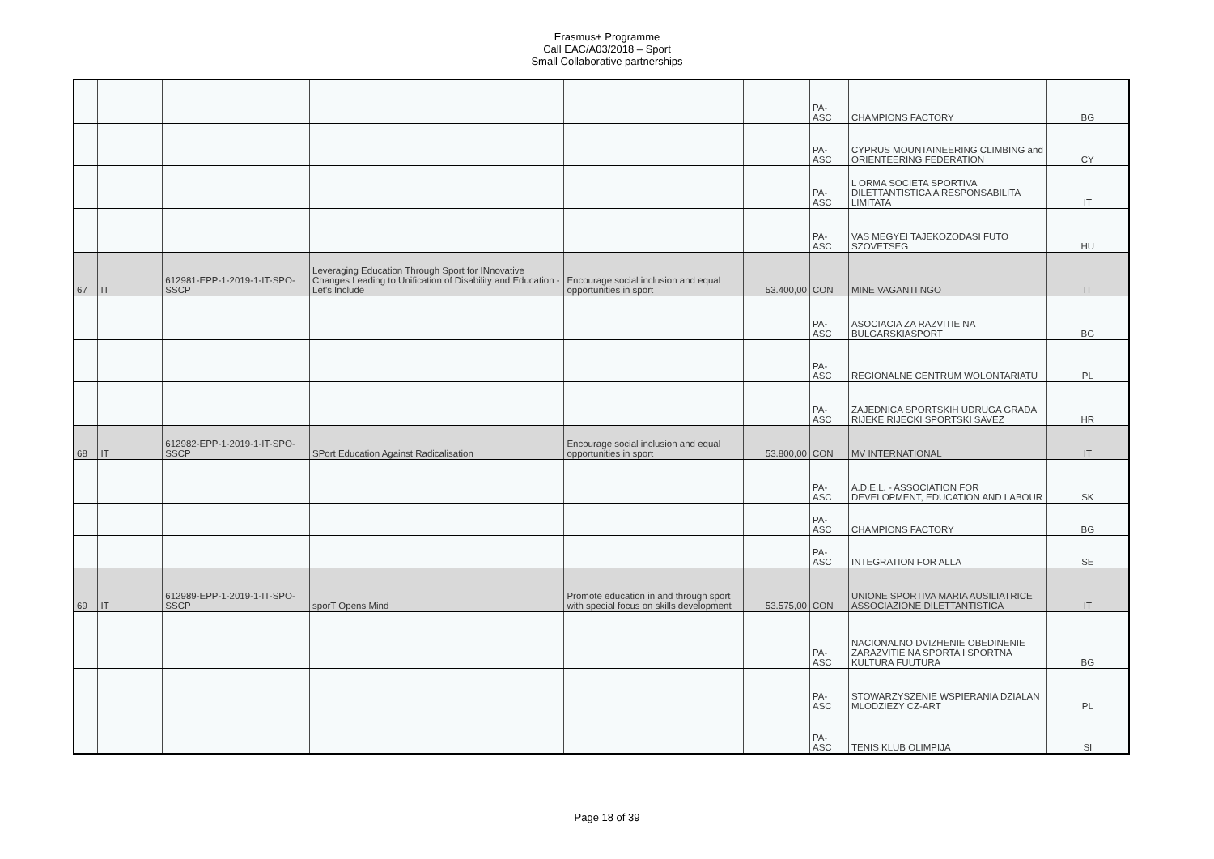Erasmus+ Programme
Call EAC/A03/2018 – Sport
Small Collaborative partnerships
| | | | | | | PA-ASC | CHAMPIONS FACTORY | BG |
| | | | | | | PA-ASC | CYPRUS MOUNTAINEERING CLIMBING and ORIENTEERING FEDERATION | CY |
| | | | | | | PA-ASC | L ORMA SOCIETA SPORTIVA DILETTANTISTICA A RESPONSABILITA LIMITATA | IT |
| | | | | | | PA-ASC | VAS MEGYEI TAJEKOZODASI FUTO SZOVETSEG | HU |
| 67 | IT | 612981-EPP-1-2019-1-IT-SPO-SSCP | Leveraging Education Through Sport for INnovative Changes Leading to Unification of Disability and Education - Let's Include | Encourage social inclusion and equal opportunities in sport | 53.400,00 | CON | MINE VAGANTI NGO | IT |
| | | | | | | PA-ASC | ASOCIACIA ZA RAZVITIE NA BULGARSKIASPORT | BG |
| | | | | | | PA-ASC | REGIONALNE CENTRUM WOLONTARIATU | PL |
| | | | | | | PA-ASC | ZAJEDNICA SPORTSKIH UDRUGA GRADA RIJEKE RIJECKI SPORTSKI SAVEZ | HR |
| 68 | IT | 612982-EPP-1-2019-1-IT-SPO-SSCP | SPort Education Against Radicalisation | Encourage social inclusion and equal opportunities in sport | 53.800,00 | CON | MV INTERNATIONAL | IT |
| | | | | | | PA-ASC | A.D.E.L. - ASSOCIATION FOR DEVELOPMENT, EDUCATION AND LABOUR | SK |
| | | | | | | PA-ASC | CHAMPIONS FACTORY | BG |
| | | | | | | PA-ASC | INTEGRATION FOR ALLA | SE |
| 69 | IT | 612989-EPP-1-2019-1-IT-SPO-SSCP | sporT Opens Mind | Promote education in and through sport with special focus on skills development | 53.575,00 | CON | UNIONE SPORTIVA MARIA AUSILIATRICE ASSOCIAZIONE DILETTANTISTICA | IT |
| | | | | | | PA-ASC | NACIONALNO DVIZHENIE OBEDINENIE ZARAZVITIE NA SPORTA I SPORTNA KULTURA FUUTURA | BG |
| | | | | | | PA-ASC | STOWARZYSZENIE WSPIERANIA DZIALAN MLODZIEZY CZ-ART | PL |
| | | | | | | PA-ASC | TENIS KLUB OLIMPIJA | SI |
Page 18 of 39